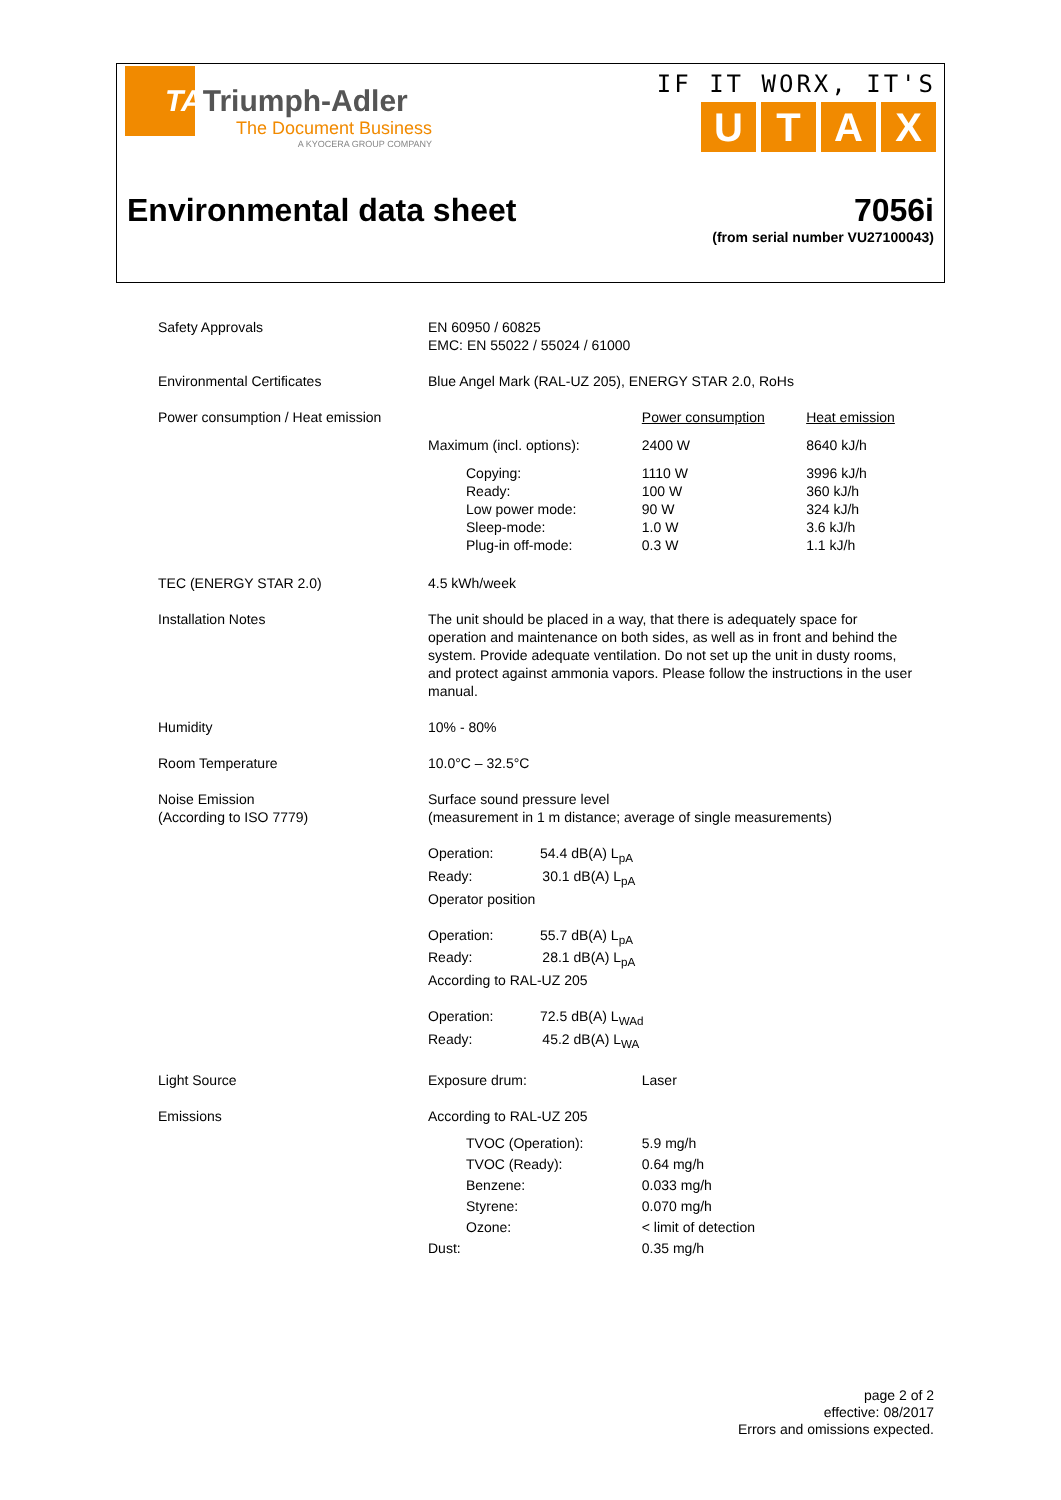TATriumph-Adler
The Document Business
A KYOCERA GROUP COMPANY
IF IT WORX, IT'S
UTAX
Environmental data sheet 7056i
(from serial number VU27100043)
| Safety Approvals | EN 60950 / 60825 EMC: EN 55022 / 55024 / 61000 | | |
| Environmental Certificates | Blue Angel Mark (RAL-UZ 205), ENERGY STAR 2.0, RoHs | | |
| Power consumption / Heat emission | | Power consumption | Heat emission |
| | Maximum (incl. options): | 2400 W | 8640 kJ/h |
| | Copying: Ready: Low power mode: Sleep-mode: Plug-in off-mode: | 1110 W 100 W 90 W 1.0 W 0.3 W | 3996 kJ/h 360 kJ/h 324 kJ/h 3.6 kJ/h 1.1 kJ/h |
| TEC (ENERGY STAR 2.0) | 4.5 kWh/week | | |
| Installation Notes | The unit should be placed in a way, that there is adequately space for operation and maintenance on both sides, as well as in front and behind the system. Provide adequate ventilation. Do not set up the unit in dusty rooms, and protect against ammonia vapors. Please follow the instructions in the user manual. | | |
| Humidity | 10% - 80% | | |
| Room Temperature | 10.0°C – 32.5°C | | |
| Noise Emission (According to ISO 7779) | Surface sound pressure level (measurement in 1 m distance; average of single measurements) Operation: 54.4 dB(A) L<sub>pA</sub> Ready: 30.1 dB(A) L<sub>pA</sub> Operator position Operation: 55.7 dB(A) L<sub>pA</sub> Ready: 28.1 dB(A) L<sub>pA</sub> According to RAL-UZ 205 Operation: 72.5 dB(A) L<sub>WAd</sub> Ready: 45.2 dB(A) L<sub>WA</sub> | | |
| Light Source | Exposure drum: | Laser | |
| Emissions | According to RAL-UZ 205 | | |
| | TVOC (Operation): TVOC (Ready): Benzene: Styrene: Ozone: | 5.9 mg/h 0.64 mg/h 0.033 mg/h 0.070 mg/h < limit of detection | |
| | Dust: | 0.35 mg/h | |
page 2 of 2
effective: 08/2017
Errors and omissions expected.